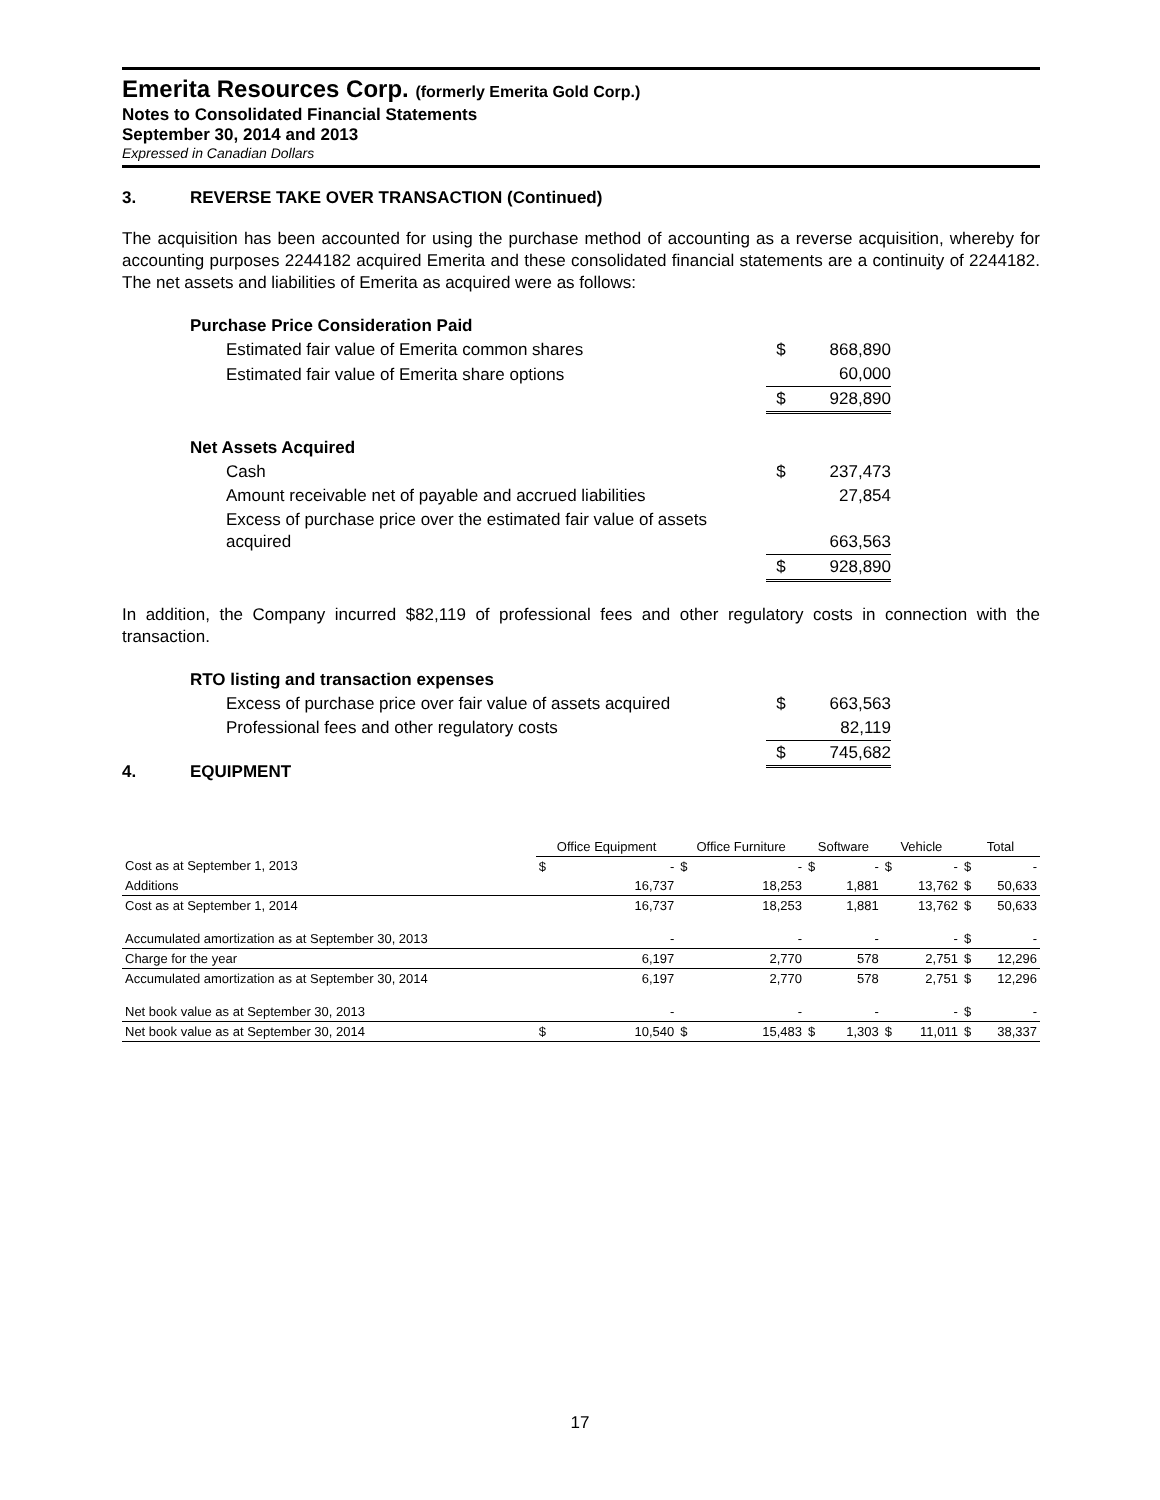Emerita Resources Corp. (formerly Emerita Gold Corp.)
Notes to Consolidated Financial Statements
September 30, 2014 and 2013
Expressed in Canadian Dollars
3. REVERSE TAKE OVER TRANSACTION (Continued)
The acquisition has been accounted for using the purchase method of accounting as a reverse acquisition, whereby for accounting purposes 2244182 acquired Emerita and these consolidated financial statements are a continuity of 2244182. The net assets and liabilities of Emerita as acquired were as follows:
| Purchase Price Consideration Paid | | |
| Estimated fair value of Emerita common shares | $ | 868,890 |
| Estimated fair value of Emerita share options | | 60,000 |
| | $ | 928,890 |
| Net Assets Acquired | | |
| Cash | $ | 237,473 |
| Amount receivable net of payable and accrued liabilities | | 27,854 |
| Excess of purchase price over the estimated fair value of assets acquired | | 663,563 |
| | $ | 928,890 |
In addition, the Company incurred $82,119 of professional fees and other regulatory costs in connection with the transaction.
| RTO listing and transaction expenses | | |
| Excess of purchase price over fair value of assets acquired | $ | 663,563 |
| Professional fees and other regulatory costs | | 82,119 |
| | $ | 745,682 |
4. EQUIPMENT
| | Office Equipment | | Office Furniture | | Software | | Vehicle | | Total | |
| --- | --- | --- | --- | --- | --- | --- | --- | --- | --- | --- |
| Cost as at September 1, 2013 | $ | - | $ | - | $ | - | $ | - | $ | - |
| Additions | | 16,737 | | 18,253 | | 1,881 | | 13,762 | $ | 50,633 |
| Cost as at September 1, 2014 | | 16,737 | | 18,253 | | 1,881 | | 13,762 | $ | 50,633 |
| Accumulated amortization as at September 30, 2013 | | - | | - | | - | | - | $ | - |
| Charge for the year | | 6,197 | | 2,770 | | 578 | | 2,751 | $ | 12,296 |
| Accumulated amortization as at September 30, 2014 | | 6,197 | | 2,770 | | 578 | | 2,751 | $ | 12,296 |
| Net book value as at September 30, 2013 | | - | | - | | - | | - | $ | - |
| Net book value as at September 30, 2014 | $ | 10,540 | $ | 15,483 | $ | 1,303 | $ | 11,011 | $ | 38,337 |
17